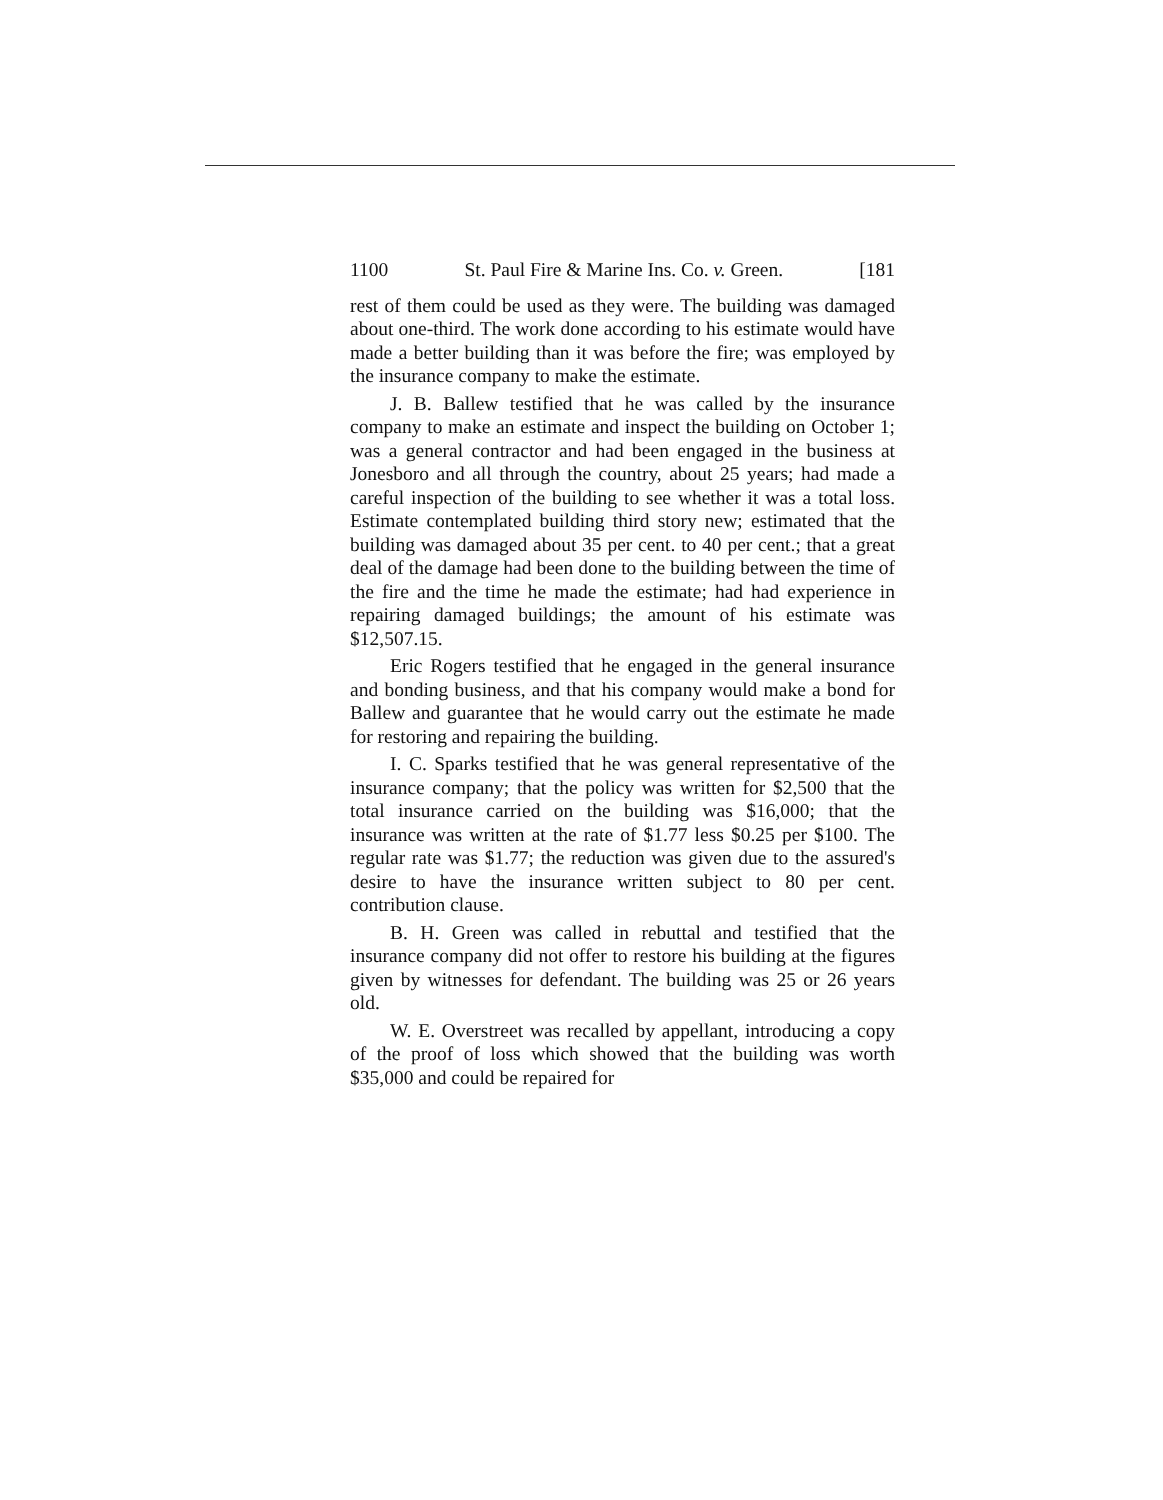1100 St. Paul Fire & Marine Ins. Co. v. Green. [181
rest of them could be used as they were. The building was damaged about one-third. The work done according to his estimate would have made a better building than it was before the fire; was employed by the insurance company to make the estimate.
J. B. Ballew testified that he was called by the insurance company to make an estimate and inspect the building on October 1; was a general contractor and had been engaged in the business at Jonesboro and all through the country, about 25 years; had made a careful inspection of the building to see whether it was a total loss. Estimate contemplated building third story new; estimated that the building was damaged about 35 per cent. to 40 per cent.; that a great deal of the damage had been done to the building between the time of the fire and the time he made the estimate; had had experience in repairing damaged buildings; the amount of his estimate was $12,507.15.
Eric Rogers testified that he engaged in the general insurance and bonding business, and that his company would make a bond for Ballew and guarantee that he would carry out the estimate he made for restoring and repairing the building.
I. C. Sparks testified that he was general representative of the insurance company; that the policy was written for $2,500 that the total insurance carried on the building was $16,000; that the insurance was written at the rate of $1.77 less $0.25 per $100. The regular rate was $1.77; the reduction was given due to the assured's desire to have the insurance written subject to 80 per cent. contribution clause.
B. H. Green was called in rebuttal and testified that the insurance company did not offer to restore his building at the figures given by witnesses for defendant. The building was 25 or 26 years old.
W. E. Overstreet was recalled by appellant, introducing a copy of the proof of loss which showed that the building was worth $35,000 and could be repaired for